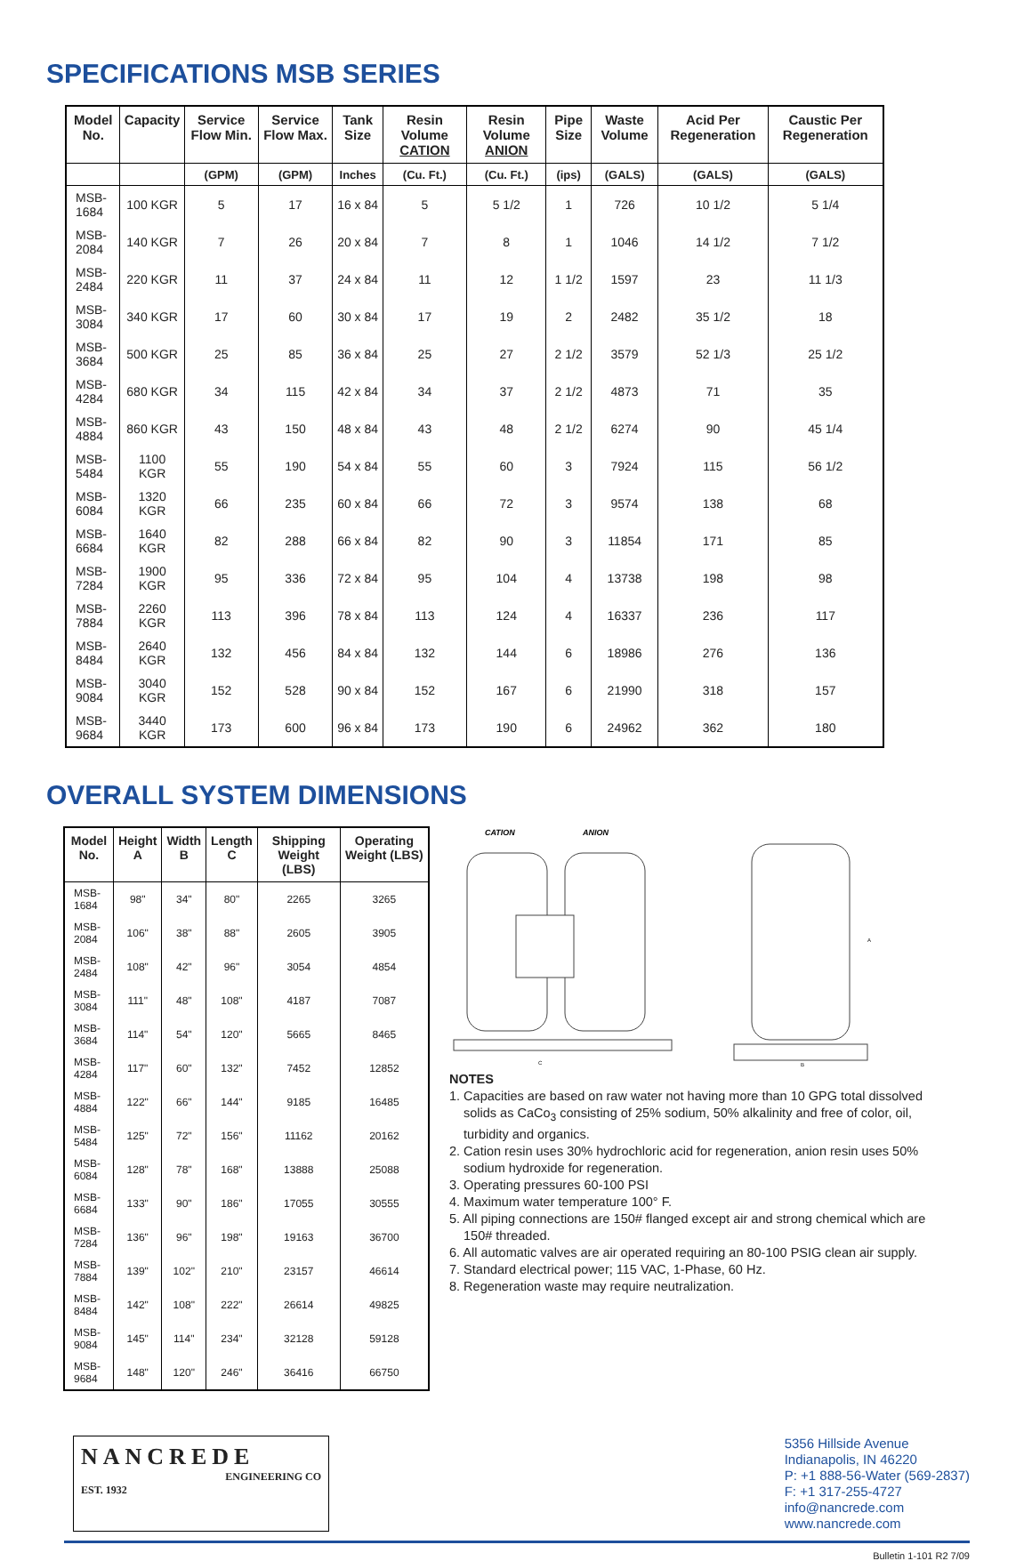SPECIFICATIONS MSB SERIES
| Model No. | Capacity | Service Flow Min. | Service Flow Max. | Tank Size | Resin Volume CATION | Resin Volume ANION | Pipe Size | Waste Volume | Acid Per Regeneration | Caustic Per Regeneration |
| --- | --- | --- | --- | --- | --- | --- | --- | --- | --- | --- |
| | | (GPM) | (GPM) | Inches | (Cu. Ft.) | (Cu. Ft.) | (ips) | (GALS) | (GALS) | (GALS) |
| MSB-1684 | 100 KGR | 5 | 17 | 16 x 84 | 5 | 5 1/2 | 1 | 726 | 10 1/2 | 5 1/4 |
| MSB-2084 | 140 KGR | 7 | 26 | 20 x 84 | 7 | 8 | 1 | 1046 | 14 1/2 | 7 1/2 |
| MSB-2484 | 220 KGR | 11 | 37 | 24 x 84 | 11 | 12 | 1 1/2 | 1597 | 23 | 11 1/3 |
| MSB-3084 | 340 KGR | 17 | 60 | 30 x 84 | 17 | 19 | 2 | 2482 | 35 1/2 | 18 |
| MSB-3684 | 500 KGR | 25 | 85 | 36 x 84 | 25 | 27 | 2 1/2 | 3579 | 52 1/3 | 25 1/2 |
| MSB-4284 | 680 KGR | 34 | 115 | 42 x 84 | 34 | 37 | 2 1/2 | 4873 | 71 | 35 |
| MSB-4884 | 860 KGR | 43 | 150 | 48 x 84 | 43 | 48 | 2 1/2 | 6274 | 90 | 45 1/4 |
| MSB-5484 | 1100 KGR | 55 | 190 | 54 x 84 | 55 | 60 | 3 | 7924 | 115 | 56 1/2 |
| MSB-6084 | 1320 KGR | 66 | 235 | 60 x 84 | 66 | 72 | 3 | 9574 | 138 | 68 |
| MSB-6684 | 1640 KGR | 82 | 288 | 66 x 84 | 82 | 90 | 3 | 11854 | 171 | 85 |
| MSB-7284 | 1900 KGR | 95 | 336 | 72 x 84 | 95 | 104 | 4 | 13738 | 198 | 98 |
| MSB-7884 | 2260 KGR | 113 | 396 | 78 x 84 | 113 | 124 | 4 | 16337 | 236 | 117 |
| MSB-8484 | 2640 KGR | 132 | 456 | 84 x 84 | 132 | 144 | 6 | 18986 | 276 | 136 |
| MSB-9084 | 3040 KGR | 152 | 528 | 90 x 84 | 152 | 167 | 6 | 21990 | 318 | 157 |
| MSB-9684 | 3440 KGR | 173 | 600 | 96 x 84 | 173 | 190 | 6 | 24962 | 362 | 180 |
OVERALL SYSTEM DIMENSIONS
| Model No. | Height A | Width B | Length C | Shipping Weight (LBS) | Operating Weight (LBS) |
| --- | --- | --- | --- | --- | --- |
| MSB-1684 | 98" | 34" | 80" | 2265 | 3265 |
| MSB-2084 | 106" | 38" | 88" | 2605 | 3905 |
| MSB-2484 | 108" | 42" | 96" | 3054 | 4854 |
| MSB-3084 | 111" | 48" | 108" | 4187 | 7087 |
| MSB-3684 | 114" | 54" | 120" | 5665 | 8465 |
| MSB-4284 | 117" | 60" | 132" | 7452 | 12852 |
| MSB-4884 | 122" | 66" | 144" | 9185 | 16485 |
| MSB-5484 | 125" | 72" | 156" | 11162 | 20162 |
| MSB-6084 | 128" | 78" | 168" | 13888 | 25088 |
| MSB-6684 | 133" | 90" | 186" | 17055 | 30555 |
| MSB-7284 | 136" | 96" | 198" | 19163 | 36700 |
| MSB-7884 | 139" | 102" | 210" | 23157 | 46614 |
| MSB-8484 | 142" | 108" | 222" | 26614 | 49825 |
| MSB-9084 | 145" | 114" | 234" | 32128 | 59128 |
| MSB-9684 | 148" | 120" | 246" | 36416 | 66750 |
CATION
ANION
C
A
B
NOTES
1. Capacities are based on raw water not having more than 10 GPG total dissolved solids as CaCo<sub>3</sub> consisting of 25% sodium, 50% alkalinity and free of color, oil, turbidity and organics.
2. Cation resin uses 30% hydrochloric acid for regeneration, anion resin uses 50% sodium hydroxide for regeneration.
3. Operating pressures 60-100 PSI
4. Maximum water temperature 100° F.
5. All piping connections are 150# flanged except air and strong chemical which are 150# threaded.
6. All automatic valves are air operated requiring an 80-100 PSIG clean air supply.
7. Standard electrical power; 115 VAC, 1-Phase, 60 Hz.
8. Regeneration waste may require neutralization.
NANCREDE
ENGINEERING CO
EST. 1932
5356 Hillside Avenue
Indianapolis, IN 46220
P: +1 888-56-Water (569-2837)
F: +1 317-255-4727
info@nancrede.com
www.nancrede.com
Bulletin 1-101 R2 7/09